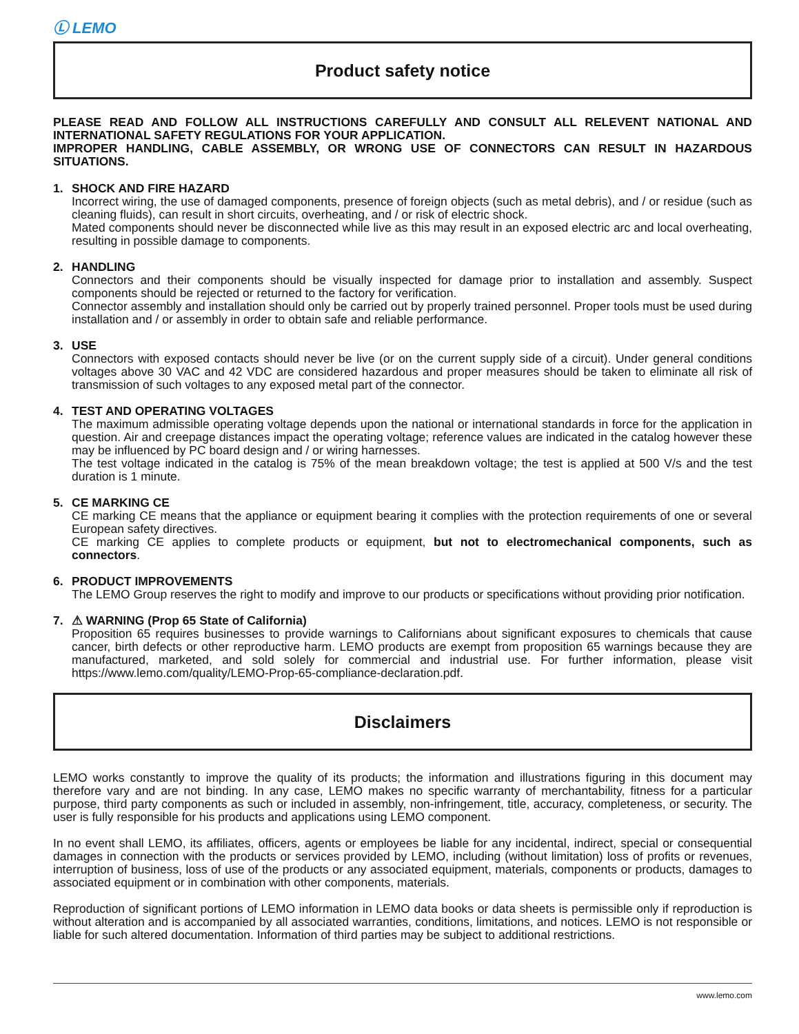Ⓛ LEMO
Product safety notice
PLEASE READ AND FOLLOW ALL INSTRUCTIONS CAREFULLY AND CONSULT ALL RELEVENT NATIONAL AND INTERNATIONAL SAFETY REGULATIONS FOR YOUR APPLICATION.
IMPROPER HANDLING, CABLE ASSEMBLY, OR WRONG USE OF CONNECTORS CAN RESULT IN HAZARDOUS SITUATIONS.
1. SHOCK AND FIRE HAZARD
Incorrect wiring, the use of damaged components, presence of foreign objects (such as metal debris), and / or residue (such as cleaning fluids), can result in short circuits, overheating, and / or risk of electric shock.
Mated components should never be disconnected while live as this may result in an exposed electric arc and local overheating, resulting in possible damage to components.
2. HANDLING
Connectors and their components should be visually inspected for damage prior to installation and assembly. Suspect components should be rejected or returned to the factory for verification.
Connector assembly and installation should only be carried out by properly trained personnel. Proper tools must be used during installation and / or assembly in order to obtain safe and reliable performance.
3. USE
Connectors with exposed contacts should never be live (or on the current supply side of a circuit). Under general conditions voltages above 30 VAC and 42 VDC are considered hazardous and proper measures should be taken to eliminate all risk of transmission of such voltages to any exposed metal part of the connector.
4. TEST AND OPERATING VOLTAGES
The maximum admissible operating voltage depends upon the national or international standards in force for the application in question. Air and creepage distances impact the operating voltage; reference values are indicated in the catalog however these may be influenced by PC board design and / or wiring harnesses.
The test voltage indicated in the catalog is 75% of the mean breakdown voltage; the test is applied at 500 V/s and the test duration is 1 minute.
5. CE MARKING CE
CE marking CE means that the appliance or equipment bearing it complies with the protection requirements of one or several European safety directives.
CE marking CE applies to complete products or equipment, but not to electromechanical components, such as connectors.
6. PRODUCT IMPROVEMENTS
The LEMO Group reserves the right to modify and improve to our products or specifications without providing prior notification.
7. ⚠ WARNING (Prop 65 State of California)
Proposition 65 requires businesses to provide warnings to Californians about significant exposures to chemicals that cause cancer, birth defects or other reproductive harm. LEMO products are exempt from proposition 65 warnings because they are manufactured, marketed, and sold solely for commercial and industrial use. For further information, please visit https://www.lemo.com/quality/LEMO-Prop-65-compliance-declaration.pdf.
Disclaimers
LEMO works constantly to improve the quality of its products; the information and illustrations figuring in this document may therefore vary and are not binding. In any case, LEMO makes no specific warranty of merchantability, fitness for a particular purpose, third party components as such or included in assembly, non-infringement, title, accuracy, completeness, or security. The user is fully responsible for his products and applications using LEMO component.
In no event shall LEMO, its affiliates, officers, agents or employees be liable for any incidental, indirect, special or consequential damages in connection with the products or services provided by LEMO, including (without limitation) loss of profits or revenues, interruption of business, loss of use of the products or any associated equipment, materials, components or products, damages to associated equipment or in combination with other components, materials.
Reproduction of significant portions of LEMO information in LEMO data books or data sheets is permissible only if reproduction is without alteration and is accompanied by all associated warranties, conditions, limitations, and notices. LEMO is not responsible or liable for such altered documentation. Information of third parties may be subject to additional restrictions.
www.lemo.com